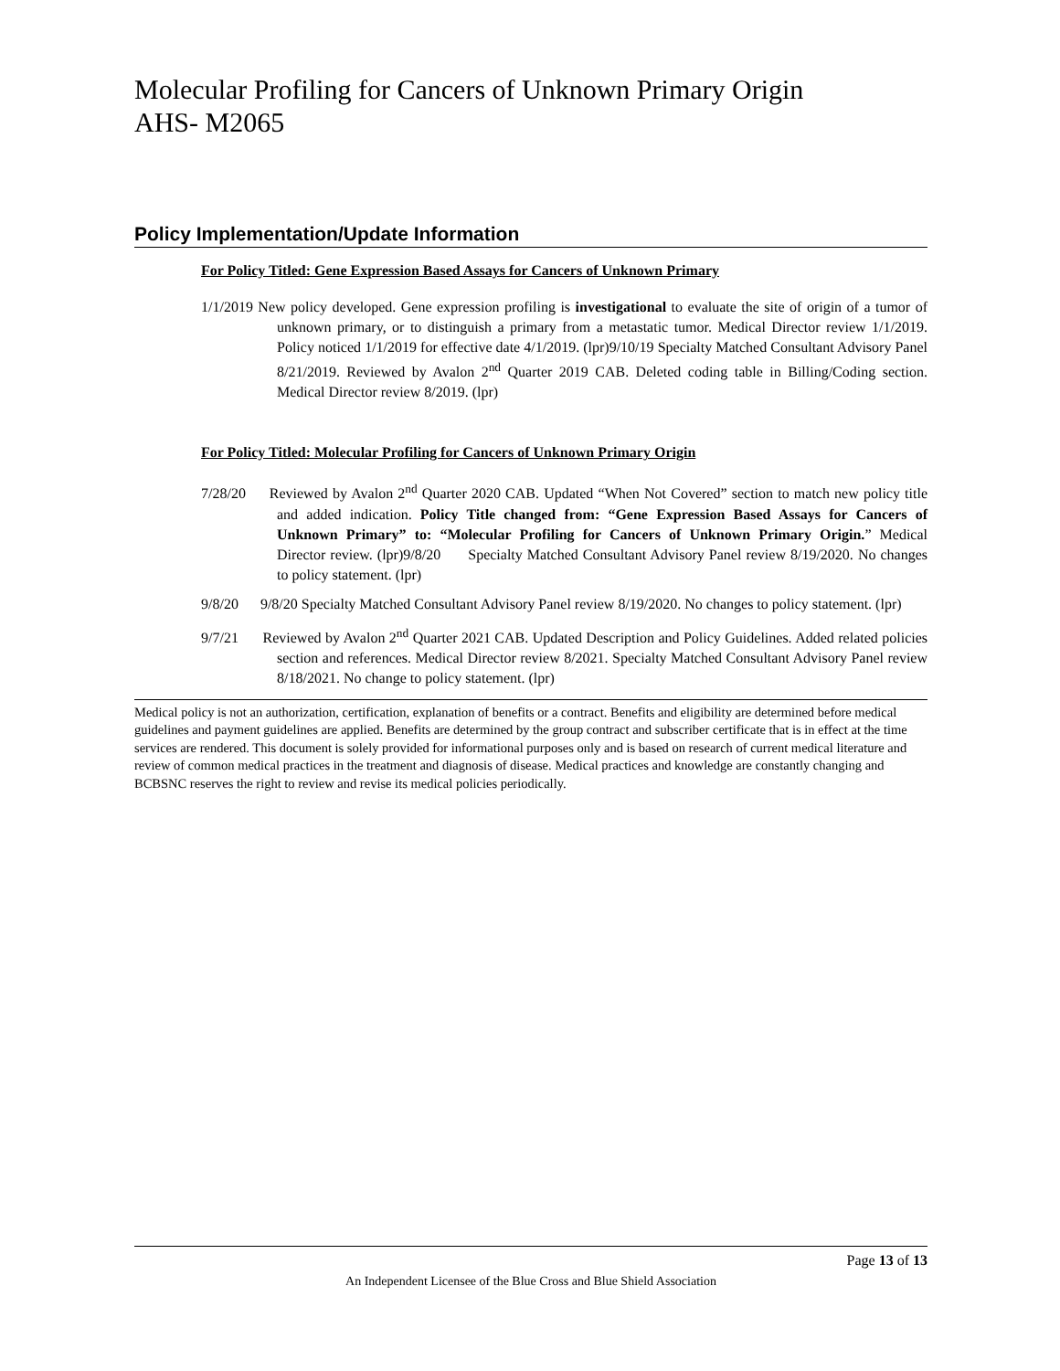Molecular Profiling for Cancers of Unknown Primary Origin
AHS- M2065
Policy Implementation/Update Information
For Policy Titled: Gene Expression Based Assays for Cancers of Unknown Primary
1/1/2019 New policy developed. Gene expression profiling is investigational to evaluate the site of origin of a tumor of unknown primary, or to distinguish a primary from a metastatic tumor. Medical Director review 1/1/2019. Policy noticed 1/1/2019 for effective date 4/1/2019. (lpr)9/10/19 Specialty Matched Consultant Advisory Panel 8/21/2019. Reviewed by Avalon 2<sup>nd</sup> Quarter 2019 CAB. Deleted coding table in Billing/Coding section. Medical Director review 8/2019. (lpr)
For Policy Titled: Molecular Profiling for Cancers of Unknown Primary Origin
7/28/20 Reviewed by Avalon 2<sup>nd</sup> Quarter 2020 CAB. Updated “When Not Covered” section to match new policy title and added indication. Policy Title changed from: “Gene Expression Based Assays for Cancers of Unknown Primary” to: “Molecular Profiling for Cancers of Unknown Primary Origin.” Medical Director review. (lpr)9/8/20 Specialty Matched Consultant Advisory Panel review 8/19/2020. No changes to policy statement. (lpr)
9/8/20 9/8/20 Specialty Matched Consultant Advisory Panel review 8/19/2020. No changes to policy statement. (lpr)
9/7/21 Reviewed by Avalon 2<sup>nd</sup> Quarter 2021 CAB. Updated Description and Policy Guidelines. Added related policies section and references. Medical Director review 8/2021. Specialty Matched Consultant Advisory Panel review 8/18/2021. No change to policy statement. (lpr)
Medical policy is not an authorization, certification, explanation of benefits or a contract. Benefits and eligibility are determined before medical guidelines and payment guidelines are applied. Benefits are determined by the group contract and subscriber certificate that is in effect at the time services are rendered. This document is solely provided for informational purposes only and is based on research of current medical literature and review of common medical practices in the treatment and diagnosis of disease. Medical practices and knowledge are constantly changing and BCBSNC reserves the right to review and revise its medical policies periodically.
Page 13 of 13
An Independent Licensee of the Blue Cross and Blue Shield Association